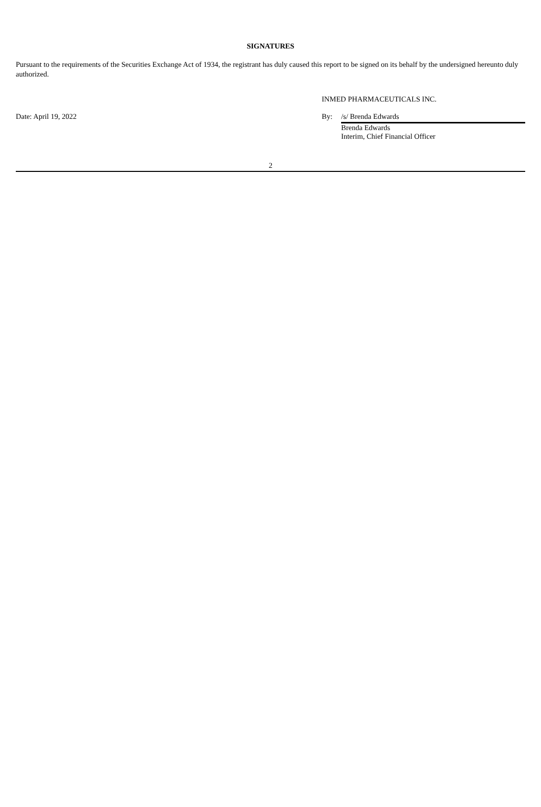SIGNATURES
Pursuant to the requirements of the Securities Exchange Act of 1934, the registrant has duly caused this report to be signed on its behalf by the undersigned hereunto duly authorized.
INMED PHARMACEUTICALS INC.
Date: April 19, 2022 By: /s/ Brenda Edwards
Brenda Edwards
Interim, Chief Financial Officer
2